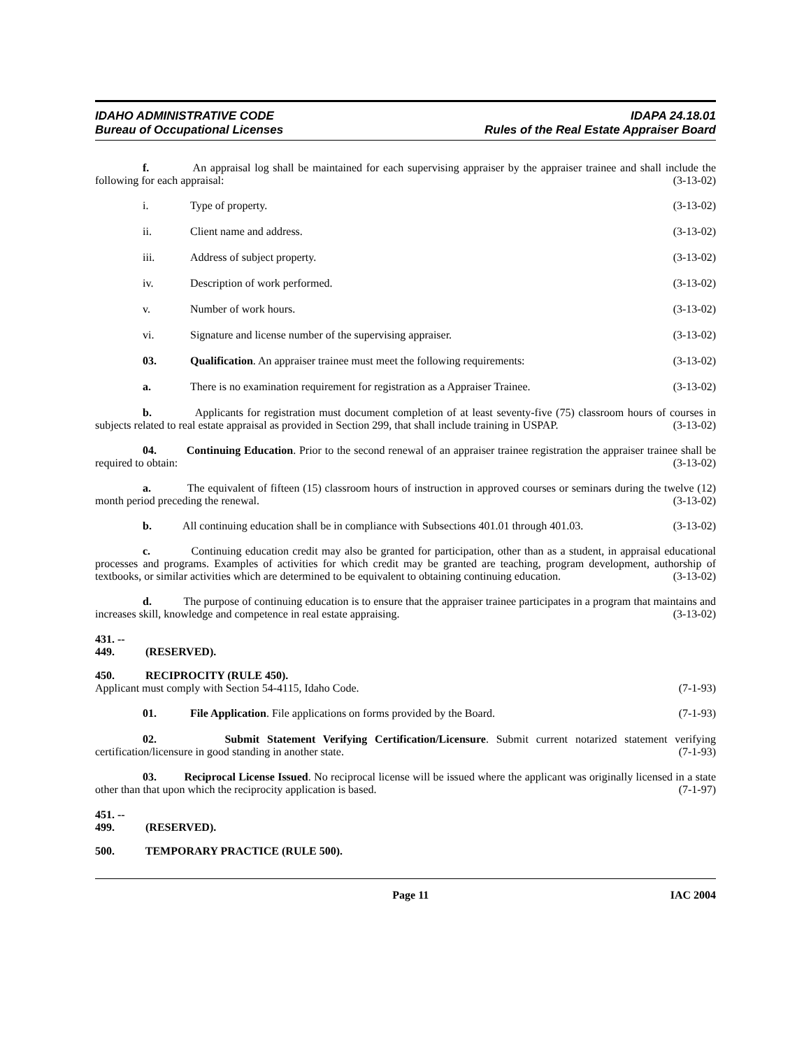IDAHO ADMINISTRATIVE CODE
Bureau of Occupational Licenses
IDAPA 24.18.01
Rules of the Real Estate Appraiser Board
f. An appraisal log shall be maintained for each supervising appraiser by the appraiser trainee and shall include the following for each appraisal: (3-13-02)
i. Type of property. (3-13-02)
ii. Client name and address. (3-13-02)
iii. Address of subject property. (3-13-02)
iv. Description of work performed. (3-13-02)
v. Number of work hours. (3-13-02)
vi. Signature and license number of the supervising appraiser. (3-13-02)
03. Qualification. An appraiser trainee must meet the following requirements: (3-13-02)
a. There is no examination requirement for registration as a Appraiser Trainee. (3-13-02)
b. Applicants for registration must document completion of at least seventy-five (75) classroom hours of courses in subjects related to real estate appraisal as provided in Section 299, that shall include training in USPAP. (3-13-02)
04. Continuing Education. Prior to the second renewal of an appraiser trainee registration the appraiser trainee shall be required to obtain: (3-13-02)
a. The equivalent of fifteen (15) classroom hours of instruction in approved courses or seminars during the twelve (12) month period preceding the renewal. (3-13-02)
b. All continuing education shall be in compliance with Subsections 401.01 through 401.03. (3-13-02)
c. Continuing education credit may also be granted for participation, other than as a student, in appraisal educational processes and programs. Examples of activities for which credit may be granted are teaching, program development, authorship of textbooks, or similar activities which are determined to be equivalent to obtaining continuing education. (3-13-02)
d. The purpose of continuing education is to ensure that the appraiser trainee participates in a program that maintains and increases skill, knowledge and competence in real estate appraising. (3-13-02)
431. -- 449. (RESERVED).
450. RECIPROCITY (RULE 450).
Applicant must comply with Section 54-4115, Idaho Code. (7-1-93)
01. File Application. File applications on forms provided by the Board. (7-1-93)
02. Submit Statement Verifying Certification/Licensure. Submit current notarized statement verifying certification/licensure in good standing in another state. (7-1-93)
03. Reciprocal License Issued. No reciprocal license will be issued where the applicant was originally licensed in a state other than that upon which the reciprocity application is based. (7-1-97)
451. -- 499. (RESERVED).
500. TEMPORARY PRACTICE (RULE 500).
Page 11 IAC 2004